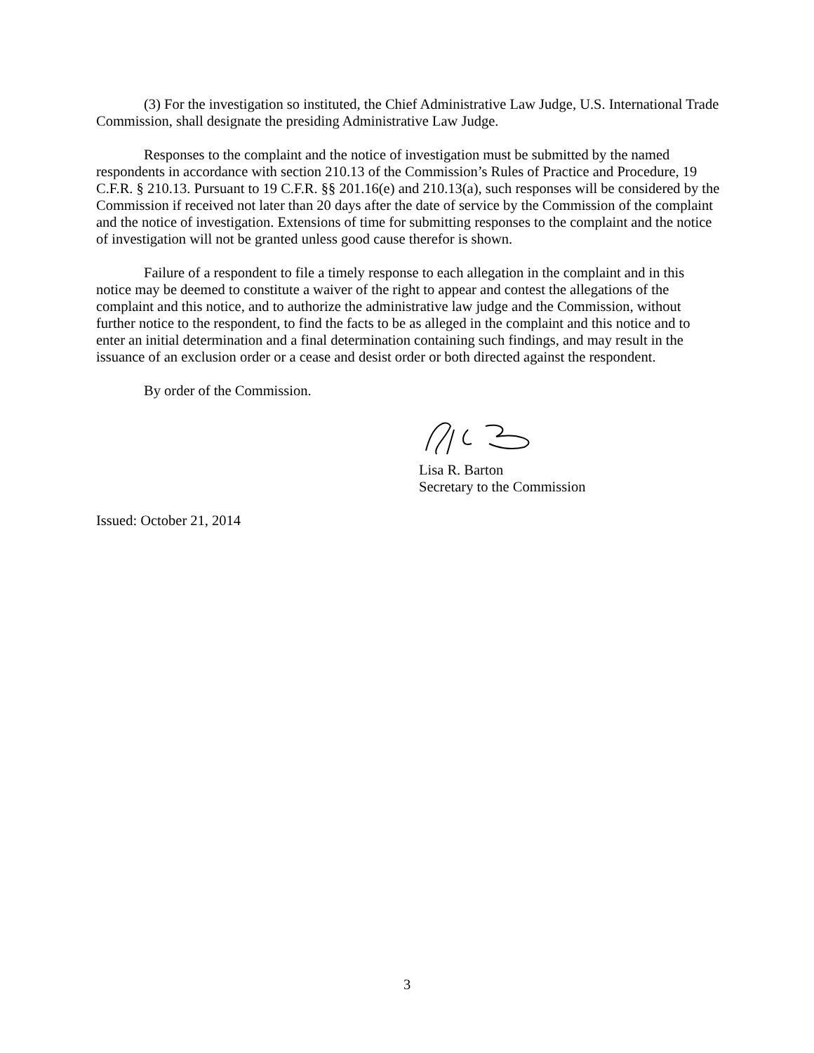(3) For the investigation so instituted, the Chief Administrative Law Judge, U.S. International Trade Commission, shall designate the presiding Administrative Law Judge.
Responses to the complaint and the notice of investigation must be submitted by the named respondents in accordance with section 210.13 of the Commission’s Rules of Practice and Procedure, 19 C.F.R. § 210.13. Pursuant to 19 C.F.R. §§ 201.16(e) and 210.13(a), such responses will be considered by the Commission if received not later than 20 days after the date of service by the Commission of the complaint and the notice of investigation. Extensions of time for submitting responses to the complaint and the notice of investigation will not be granted unless good cause therefor is shown.
Failure of a respondent to file a timely response to each allegation in the complaint and in this notice may be deemed to constitute a waiver of the right to appear and contest the allegations of the complaint and this notice, and to authorize the administrative law judge and the Commission, without further notice to the respondent, to find the facts to be as alleged in the complaint and this notice and to enter an initial determination and a final determination containing such findings, and may result in the issuance of an exclusion order or a cease and desist order or both directed against the respondent.
By order of the Commission.
Lisa R. Barton
Secretary to the Commission
Issued: October 21, 2014
3